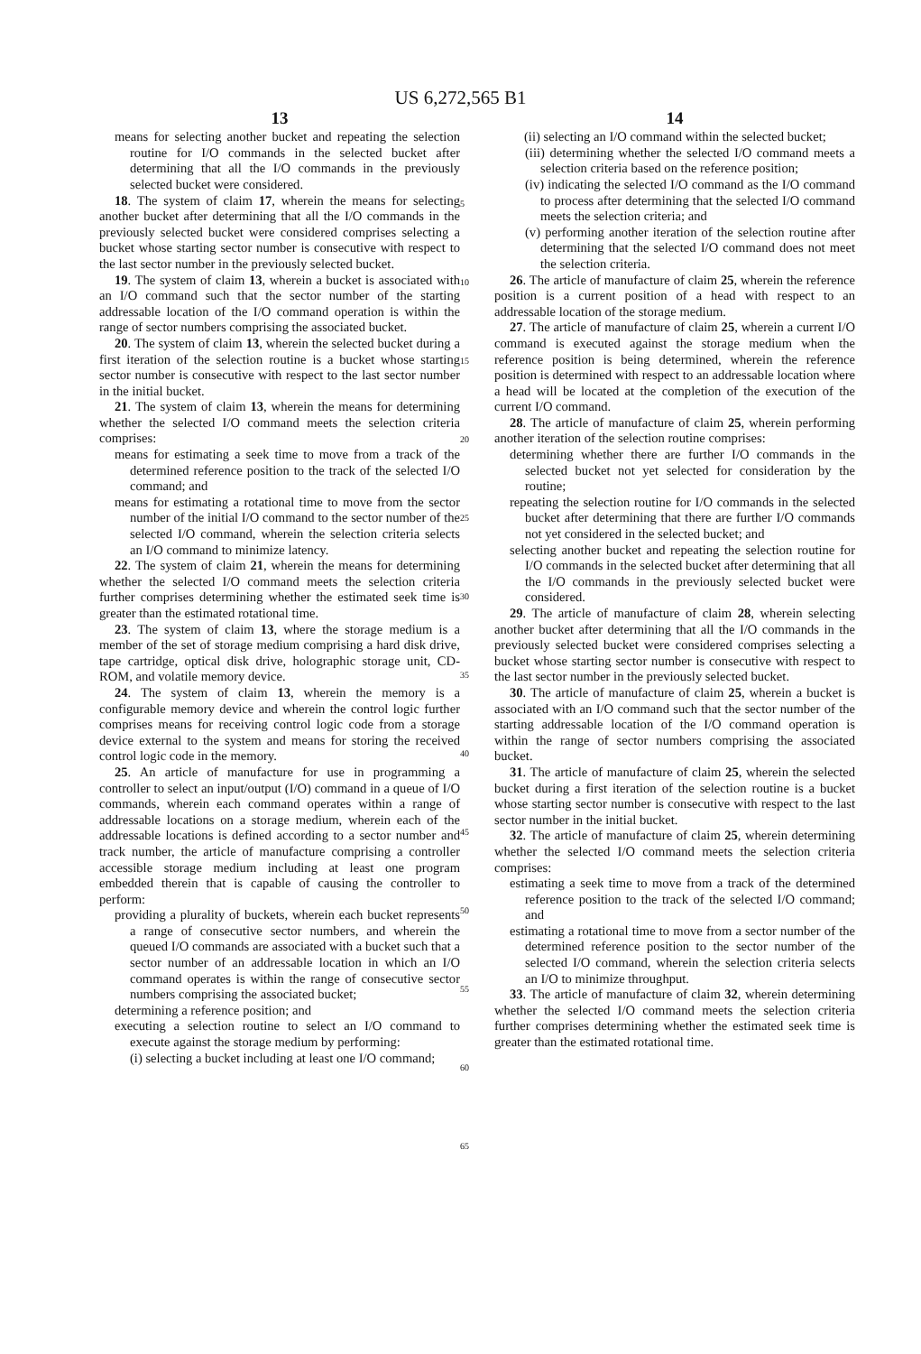US 6,272,565 B1
13
means for selecting another bucket and repeating the selection routine for I/O commands in the selected bucket after determining that all the I/O commands in the previously selected bucket were considered.
18. The system of claim 17, wherein the means for selecting another bucket after determining that all the I/O commands in the previously selected bucket were considered comprises selecting a bucket whose starting sector number is consecutive with respect to the last sector number in the previously selected bucket.
19. The system of claim 13, wherein a bucket is associated with an I/O command such that the sector number of the starting addressable location of the I/O command operation is within the range of sector numbers comprising the associated bucket.
20. The system of claim 13, wherein the selected bucket during a first iteration of the selection routine is a bucket whose starting sector number is consecutive with respect to the last sector number in the initial bucket.
21. The system of claim 13, wherein the means for determining whether the selected I/O command meets the selection criteria comprises:
means for estimating a seek time to move from a track of the determined reference position to the track of the selected I/O command; and
means for estimating a rotational time to move from the sector number of the initial I/O command to the sector number of the selected I/O command, wherein the selection criteria selects an I/O command to minimize latency.
22. The system of claim 21, wherein the means for determining whether the selected I/O command meets the selection criteria further comprises determining whether the estimated seek time is greater than the estimated rotational time.
23. The system of claim 13, where the storage medium is a member of the set of storage medium comprising a hard disk drive, tape cartridge, optical disk drive, holographic storage unit, CD-ROM, and volatile memory device.
24. The system of claim 13, wherein the memory is a configurable memory device and wherein the control logic further comprises means for receiving control logic code from a storage device external to the system and means for storing the received control logic code in the memory.
25. An article of manufacture for use in programming a controller to select an input/output (I/O) command in a queue of I/O commands, wherein each command operates within a range of addressable locations on a storage medium, wherein each of the addressable locations is defined according to a sector number and track number, the article of manufacture comprising a controller accessible storage medium including at least one program embedded therein that is capable of causing the controller to perform:
providing a plurality of buckets, wherein each bucket represents a range of consecutive sector numbers, and wherein the queued I/O commands are associated with a bucket such that a sector number of an addressable location in which an I/O command operates is within the range of consecutive sector numbers comprising the associated bucket;
determining a reference position; and
executing a selection routine to select an I/O command to execute against the storage medium by performing:
(i) selecting a bucket including at least one I/O command;
5
10
15
20
25
30
35
40
45
50
55
60
65
14
(ii) selecting an I/O command within the selected bucket;
(iii) determining whether the selected I/O command meets a selection criteria based on the reference position;
(iv) indicating the selected I/O command as the I/O command to process after determining that the selected I/O command meets the selection criteria; and
(v) performing another iteration of the selection routine after determining that the selected I/O command does not meet the selection criteria.
26. The article of manufacture of claim 25, wherein the reference position is a current position of a head with respect to an addressable location of the storage medium.
27. The article of manufacture of claim 25, wherein a current I/O command is executed against the storage medium when the reference position is being determined, wherein the reference position is determined with respect to an addressable location where a head will be located at the completion of the execution of the current I/O command.
28. The article of manufacture of claim 25, wherein performing another iteration of the selection routine comprises:
determining whether there are further I/O commands in the selected bucket not yet selected for consideration by the routine;
repeating the selection routine for I/O commands in the selected bucket after determining that there are further I/O commands not yet considered in the selected bucket; and
selecting another bucket and repeating the selection routine for I/O commands in the selected bucket after determining that all the I/O commands in the previously selected bucket were considered.
29. The article of manufacture of claim 28, wherein selecting another bucket after determining that all the I/O commands in the previously selected bucket were considered comprises selecting a bucket whose starting sector number is consecutive with respect to the last sector number in the previously selected bucket.
30. The article of manufacture of claim 25, wherein a bucket is associated with an I/O command such that the sector number of the starting addressable location of the I/O command operation is within the range of sector numbers comprising the associated bucket.
31. The article of manufacture of claim 25, wherein the selected bucket during a first iteration of the selection routine is a bucket whose starting sector number is consecutive with respect to the last sector number in the initial bucket.
32. The article of manufacture of claim 25, wherein determining whether the selected I/O command meets the selection criteria comprises:
estimating a seek time to move from a track of the determined reference position to the track of the selected I/O command; and
estimating a rotational time to move from a sector number of the determined reference position to the sector number of the selected I/O command, wherein the selection criteria selects an I/O to minimize throughput.
33. The article of manufacture of claim 32, wherein determining whether the selected I/O command meets the selection criteria further comprises determining whether the estimated seek time is greater than the estimated rotational time.